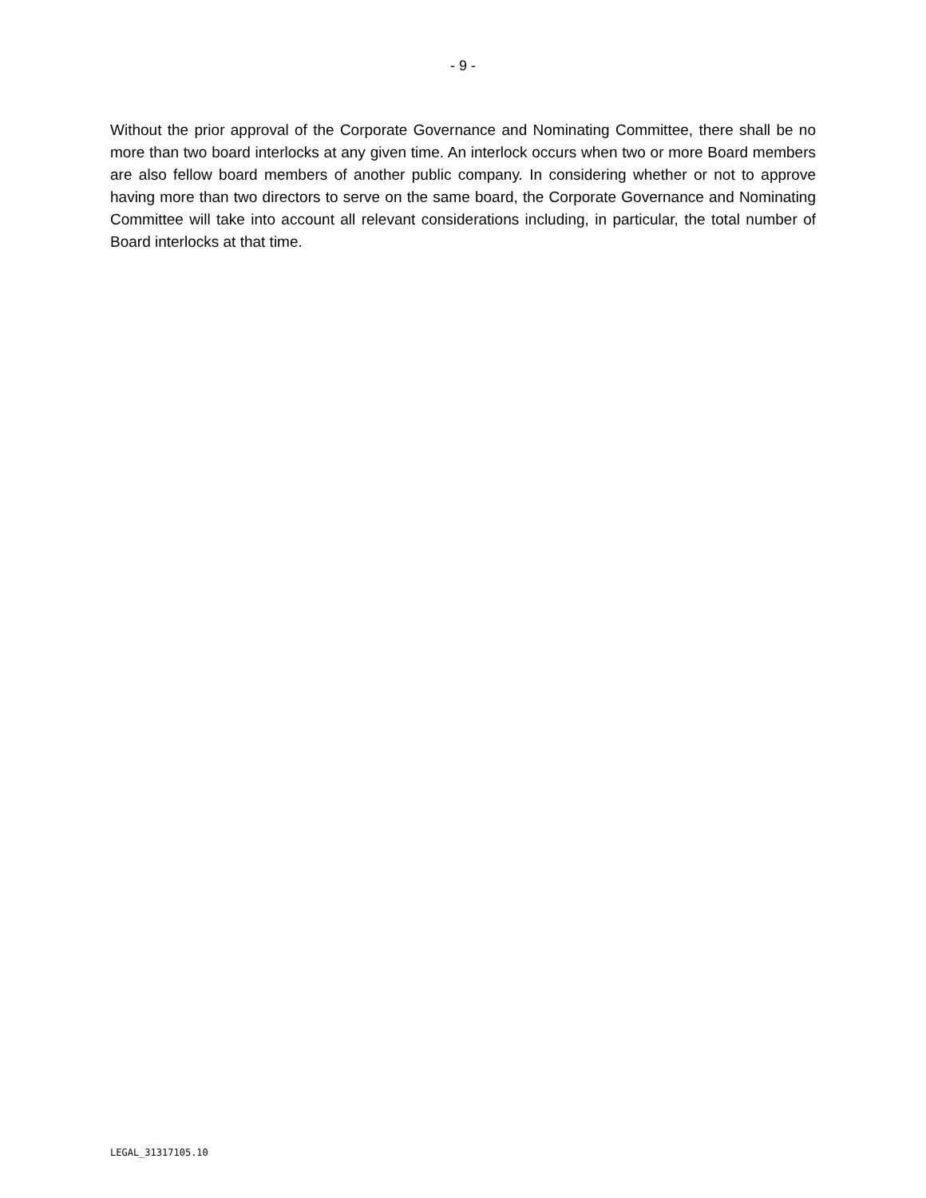- 9 -
Without the prior approval of the Corporate Governance and Nominating Committee, there shall be no more than two board interlocks at any given time. An interlock occurs when two or more Board members are also fellow board members of another public company. In considering whether or not to approve having more than two directors to serve on the same board, the Corporate Governance and Nominating Committee will take into account all relevant considerations including, in particular, the total number of Board interlocks at that time.
LEGAL_31317105.10